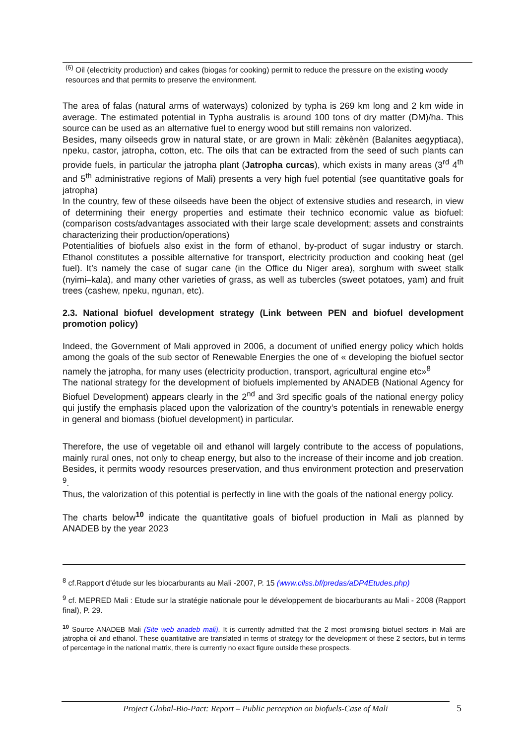<sup>(6)</sup> Oil (electricity production) and cakes (biogas for cooking) permit to reduce the pressure on the existing woody resources and that permits to preserve the environment.
The area of falas (natural arms of waterways) colonized by typha is 269 km long and 2 km wide in average. The estimated potential in Typha australis is around 100 tons of dry matter (DM)/ha. This source can be used as an alternative fuel to energy wood but still remains non valorized.
Besides, many oilseeds grow in natural state, or are grown in Mali: zèkènèn (Balanites aegyptiaca), npeku, castor, jatropha, cotton, etc. The oils that can be extracted from the seed of such plants can provide fuels, in particular the jatropha plant (Jatropha curcas), which exists in many areas (3<sup>rd</sup> 4<sup>th</sup> and 5<sup>th</sup> administrative regions of Mali) presents a very high fuel potential (see quantitative goals for jatropha)
In the country, few of these oilseeds have been the object of extensive studies and research, in view of determining their energy properties and estimate their technico economic value as biofuel: (comparison costs/advantages associated with their large scale development; assets and constraints characterizing their production/operations)
Potentialities of biofuels also exist in the form of ethanol, by-product of sugar industry or starch. Ethanol constitutes a possible alternative for transport, electricity production and cooking heat (gel fuel). It’s namely the case of sugar cane (in the Office du Niger area), sorghum with sweet stalk (nyimi–kala), and many other varieties of grass, as well as tubercles (sweet potatoes, yam) and fruit trees (cashew, npeku, ngunan, etc).
2.3. National biofuel development strategy (Link between PEN and biofuel development promotion policy)
Indeed, the Government of Mali approved in 2006, a document of unified energy policy which holds among the goals of the sub sector of Renewable Energies the one of « developing the biofuel sector namely the jatropha, for many uses (electricity production, transport, agricultural engine etc»<sup>8</sup>
The national strategy for the development of biofuels implemented by ANADEB (National Agency for Biofuel Development) appears clearly in the 2<sup>nd</sup> and 3rd specific goals of the national energy policy qui justify the emphasis placed upon the valorization of the country’s potentials in renewable energy in general and biomass (biofuel development) in particular.
Therefore, the use of vegetable oil and ethanol will largely contribute to the access of populations, mainly rural ones, not only to cheap energy, but also to the increase of their income and job creation. Besides, it permits woody resources preservation, and thus environment protection and preservation <sup>9</sup>.
Thus, the valorization of this potential is perfectly in line with the goals of the national energy policy.
The charts below<sup>10</sup> indicate the quantitative goals of biofuel production in Mali as planned by ANADEB by the year 2023
<sup>8</sup> cf.Rapport d’étude sur les biocarburants au Mali -2007, P. 15 (www.cilss.bf/predas/aDP4Etudes.php)
<sup>9</sup> cf. MEPRED Mali : Etude sur la stratégie nationale pour le développement de biocarburants au Mali - 2008 (Rapport final), P. 29.
<sup>10</sup> Source ANADEB Mali (Site web anadeb mali). It is currently admitted that the 2 most promising biofuel sectors in Mali are jatropha oil and ethanol. These quantitative are translated in terms of strategy for the development of these 2 sectors, but in terms of percentage in the national matrix, there is currently no exact figure outside these prospects.
Project Global-Bio-Pact: Report – Public perception on biofuels-Case of Mali 5